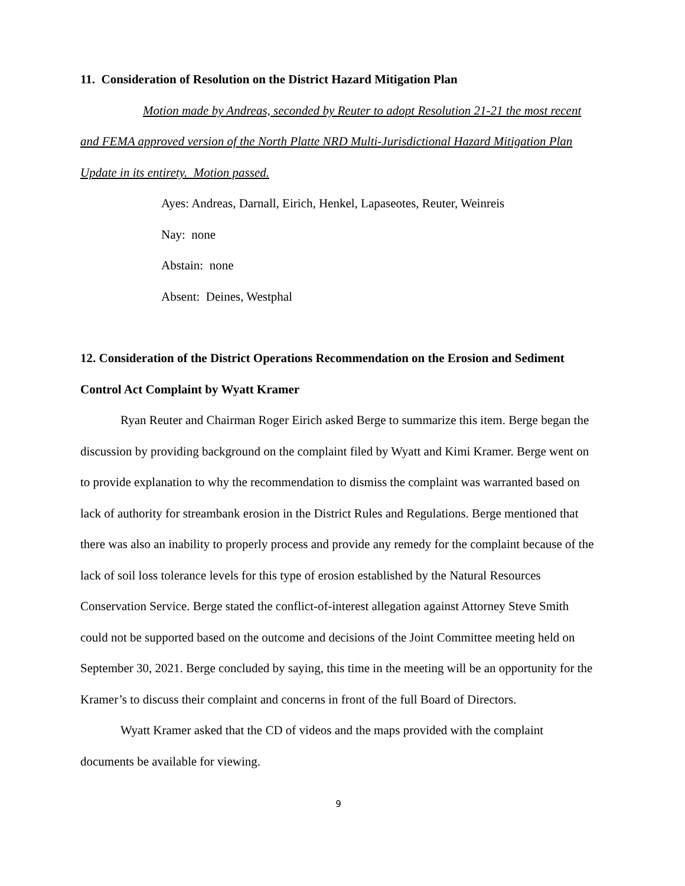11. Consideration of Resolution on the District Hazard Mitigation Plan
Motion made by Andreas, seconded by Reuter to adopt Resolution 21-21 the most recent and FEMA approved version of the North Platte NRD Multi-Jurisdictional Hazard Mitigation Plan Update in its entirety. Motion passed.
Ayes: Andreas, Darnall, Eirich, Henkel, Lapaseotes, Reuter, Weinreis
Nay: none
Abstain: none
Absent: Deines, Westphal
12. Consideration of the District Operations Recommendation on the Erosion and Sediment Control Act Complaint by Wyatt Kramer
Ryan Reuter and Chairman Roger Eirich asked Berge to summarize this item. Berge began the discussion by providing background on the complaint filed by Wyatt and Kimi Kramer. Berge went on to provide explanation to why the recommendation to dismiss the complaint was warranted based on lack of authority for streambank erosion in the District Rules and Regulations. Berge mentioned that there was also an inability to properly process and provide any remedy for the complaint because of the lack of soil loss tolerance levels for this type of erosion established by the Natural Resources Conservation Service. Berge stated the conflict-of-interest allegation against Attorney Steve Smith could not be supported based on the outcome and decisions of the Joint Committee meeting held on September 30, 2021. Berge concluded by saying, this time in the meeting will be an opportunity for the Kramer’s to discuss their complaint and concerns in front of the full Board of Directors.
Wyatt Kramer asked that the CD of videos and the maps provided with the complaint documents be available for viewing.
9